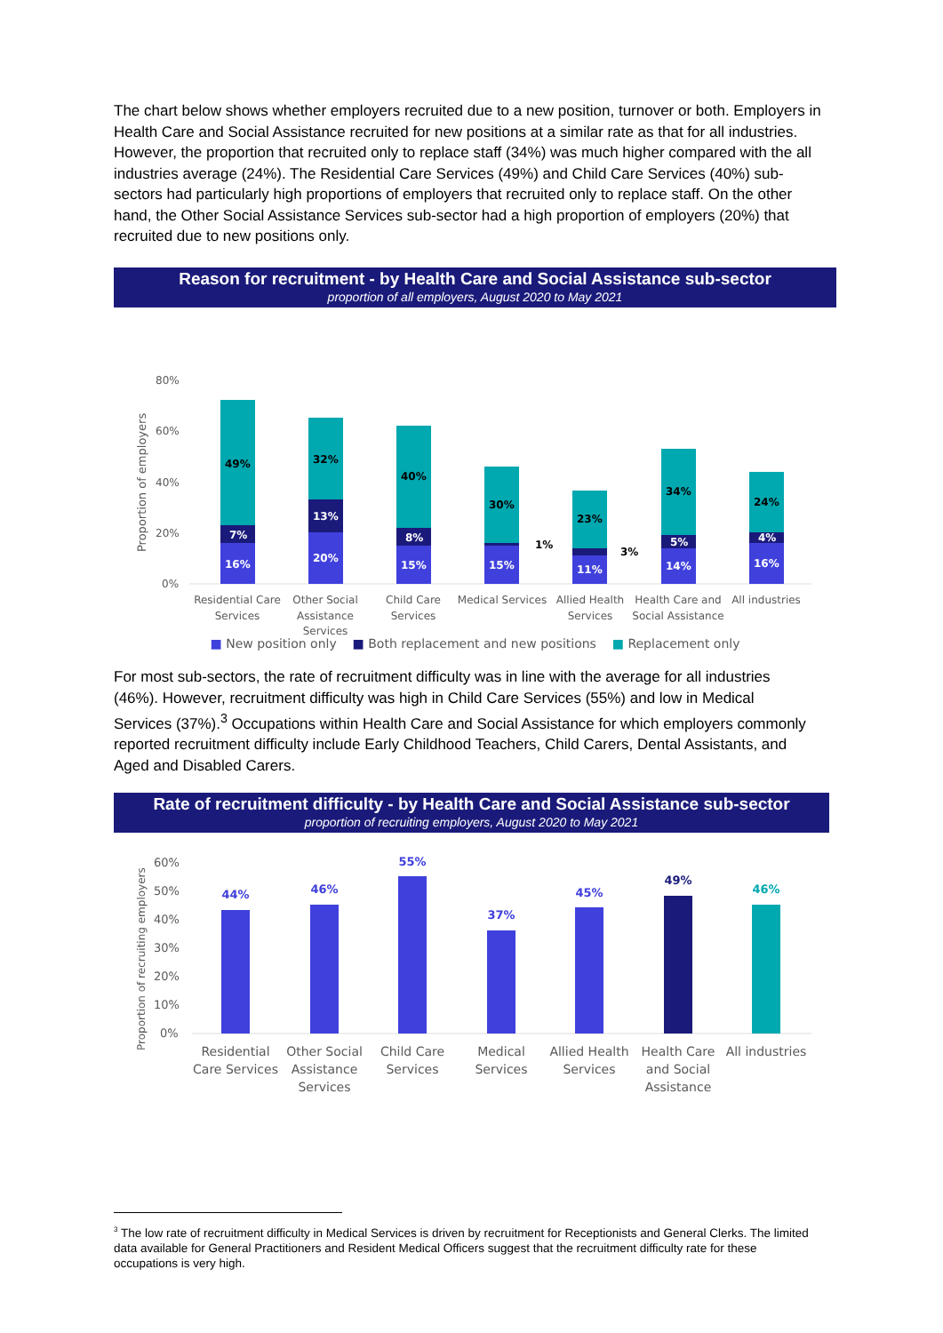The chart below shows whether employers recruited due to a new position, turnover or both. Employers in Health Care and Social Assistance recruited for new positions at a similar rate as that for all industries. However, the proportion that recruited only to replace staff (34%) was much higher compared with the all industries average (24%). The Residential Care Services (49%) and Child Care Services (40%) sub-sectors had particularly high proportions of employers that recruited only to replace staff. On the other hand, the Other Social Assistance Services sub-sector had a high proportion of employers (20%) that recruited due to new positions only.
Reason for recruitment - by Health Care and Social Assistance sub-sector
proportion of all employers, August 2020 to May 2021
80%
60%
40%
20%
0%
Proportion of employers
16%
7%
49%
20%
13%
32%
15%
8%
40%
15%
1%
30%
11%
3%
23%
14%
5%
34%
16%
4%
24%
Residential Care
Services
Other Social
Assistance
Services
Child Care
Services
Medical Services
Allied Health
Services
Health Care and
Social Assistance
All industries
■ New position only ■ Both replacement and new positions ■ Replacement only
For most sub-sectors, the rate of recruitment difficulty was in line with the average for all industries (46%). However, recruitment difficulty was high in Child Care Services (55%) and low in Medical Services (37%).<sup>3</sup> Occupations within Health Care and Social Assistance for which employers commonly reported recruitment difficulty include Early Childhood Teachers, Child Carers, Dental Assistants, and Aged and Disabled Carers.
Rate of recruitment difficulty - by Health Care and Social Assistance sub-sector
proportion of recruiting employers, August 2020 to May 2021
60%
50%
40%
30%
20%
10%
0%
Proportion of recruiting employers
44%
46%
55%
37%
45%
49%
46%
Residential
Care Services
Other Social
Assistance
Services
Child Care
Services
Medical
Services
Allied Health
Services
Health Care
and Social
Assistance
All industries
<sup>3</sup> The low rate of recruitment difficulty in Medical Services is driven by recruitment for Receptionists and General Clerks. The limited data available for General Practitioners and Resident Medical Officers suggest that the recruitment difficulty rate for these occupations is very high.